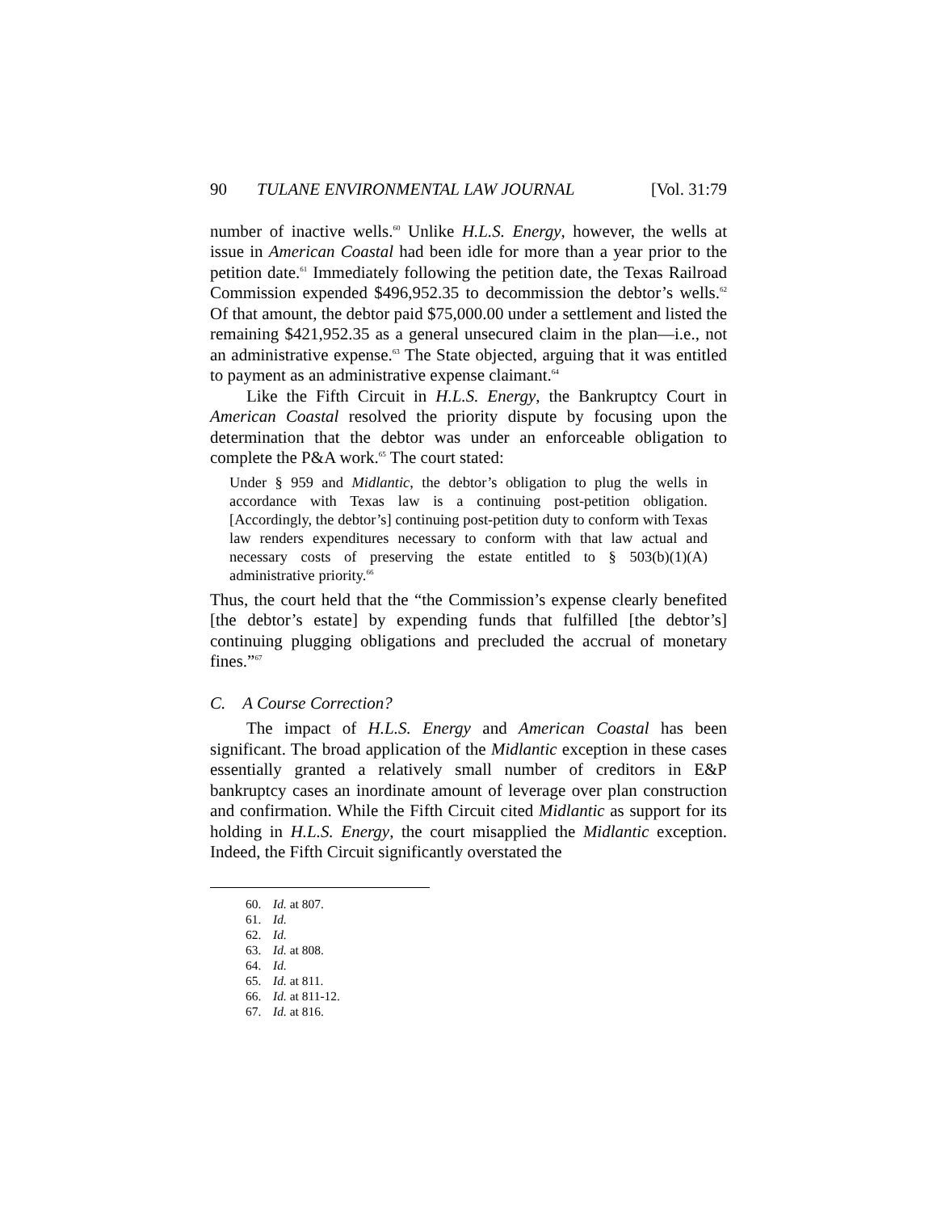90 TULANE ENVIRONMENTAL LAW JOURNAL [Vol. 31:79
number of inactive wells.<sup>60</sup> Unlike H.L.S. Energy, however, the wells at issue in American Coastal had been idle for more than a year prior to the petition date.<sup>61</sup> Immediately following the petition date, the Texas Railroad Commission expended $496,952.35 to decommission the debtor’s wells.<sup>62</sup> Of that amount, the debtor paid $75,000.00 under a settlement and listed the remaining $421,952.35 as a general unsecured claim in the plan—i.e., not an administrative expense.<sup>63</sup> The State objected, arguing that it was entitled to payment as an administrative expense claimant.<sup>64</sup>
Like the Fifth Circuit in H.L.S. Energy, the Bankruptcy Court in American Coastal resolved the priority dispute by focusing upon the determination that the debtor was under an enforceable obligation to complete the P&A work.<sup>65</sup> The court stated:
Under § 959 and Midlantic, the debtor’s obligation to plug the wells in accordance with Texas law is a continuing post-petition obligation. [Accordingly, the debtor’s] continuing post-petition duty to conform with Texas law renders expenditures necessary to conform with that law actual and necessary costs of preserving the estate entitled to § 503(b)(1)(A) administrative priority.<sup>66</sup>
Thus, the court held that the “the Commission’s expense clearly benefited [the debtor’s estate] by expending funds that fulfilled [the debtor’s] continuing plugging obligations and precluded the accrual of monetary fines.”<sup>67</sup>
C. A Course Correction?
The impact of H.L.S. Energy and American Coastal has been significant. The broad application of the Midlantic exception in these cases essentially granted a relatively small number of creditors in E&P bankruptcy cases an inordinate amount of leverage over plan construction and confirmation. While the Fifth Circuit cited Midlantic as support for its holding in H.L.S. Energy, the court misapplied the Midlantic exception. Indeed, the Fifth Circuit significantly overstated the
60. Id. at 807.
61. Id.
62. Id.
63. Id. at 808.
64. Id.
65. Id. at 811.
66. Id. at 811-12.
67. Id. at 816.